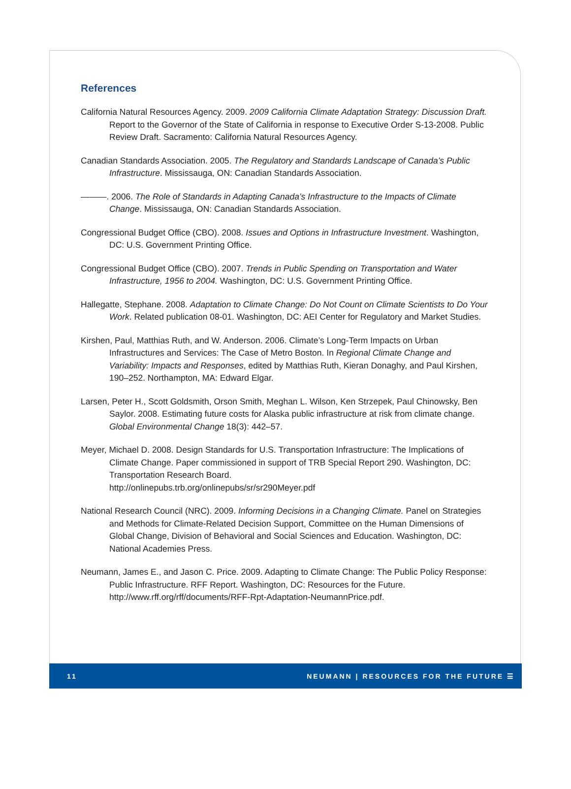References
California Natural Resources Agency. 2009. 2009 California Climate Adaptation Strategy: Discussion Draft. Report to the Governor of the State of California in response to Executive Order S-13-2008. Public Review Draft. Sacramento: California Natural Resources Agency.
Canadian Standards Association. 2005. The Regulatory and Standards Landscape of Canada’s Public Infrastructure. Mississauga, ON: Canadian Standards Association.
———. 2006. The Role of Standards in Adapting Canada’s Infrastructure to the Impacts of Climate Change. Mississauga, ON: Canadian Standards Association.
Congressional Budget Office (CBO). 2008. Issues and Options in Infrastructure Investment. Washington, DC: U.S. Government Printing Office.
Congressional Budget Office (CBO). 2007. Trends in Public Spending on Transportation and Water Infrastructure, 1956 to 2004. Washington, DC: U.S. Government Printing Office.
Hallegatte, Stephane. 2008. Adaptation to Climate Change: Do Not Count on Climate Scientists to Do Your Work. Related publication 08-01. Washington, DC: AEI Center for Regulatory and Market Studies.
Kirshen, Paul, Matthias Ruth, and W. Anderson. 2006. Climate’s Long-Term Impacts on Urban Infrastructures and Services: The Case of Metro Boston. In Regional Climate Change and Variability: Impacts and Responses, edited by Matthias Ruth, Kieran Donaghy, and Paul Kirshen, 190–252. Northampton, MA: Edward Elgar.
Larsen, Peter H., Scott Goldsmith, Orson Smith, Meghan L. Wilson, Ken Strzepek, Paul Chinowsky, Ben Saylor. 2008. Estimating future costs for Alaska public infrastructure at risk from climate change. Global Environmental Change 18(3): 442–57.
Meyer, Michael D. 2008. Design Standards for U.S. Transportation Infrastructure: The Implications of Climate Change. Paper commissioned in support of TRB Special Report 290. Washington, DC: Transportation Research Board.
http://onlinepubs.trb.org/onlinepubs/sr/sr290Meyer.pdf
National Research Council (NRC). 2009. Informing Decisions in a Changing Climate. Panel on Strategies and Methods for Climate-Related Decision Support, Committee on the Human Dimensions of Global Change, Division of Behavioral and Social Sciences and Education. Washington, DC: National Academies Press.
Neumann, James E., and Jason C. Price. 2009. Adapting to Climate Change: The Public Policy Response: Public Infrastructure. RFF Report. Washington, DC: Resources for the Future. http://www.rff.org/rff/documents/RFF-Rpt-Adaptation-NeumannPrice.pdf.
11 NEUMANN | RESOURCES FOR THE FUTURE ☰